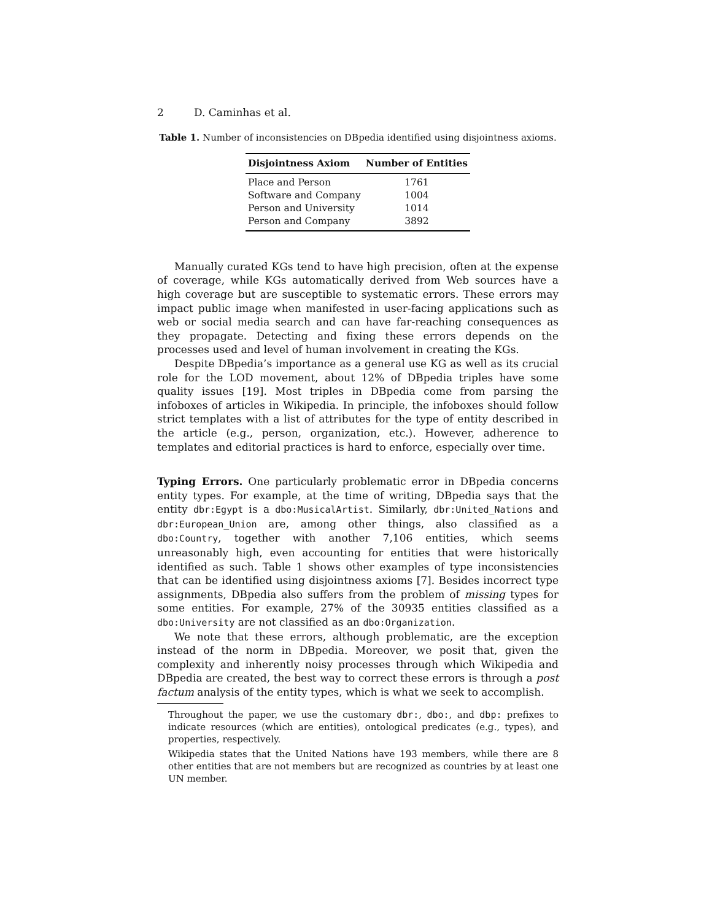2 D. Caminhas et al.
Table 1. Number of inconsistencies on DBpedia identified using disjointness axioms.
| Disjointness Axiom | Number of Entities |
| --- | --- |
| Place and Person | 1761 |
| Software and Company | 1004 |
| Person and University | 1014 |
| Person and Company | 3892 |
Manually curated KGs tend to have high precision, often at the expense of coverage, while KGs automatically derived from Web sources have a high coverage but are susceptible to systematic errors. These errors may impact public image when manifested in user-facing applications such as web or social media search and can have far-reaching consequences as they propagate. Detecting and fixing these errors depends on the processes used and level of human involvement in creating the KGs.
Despite DBpedia’s importance as a general use KG as well as its crucial role for the LOD movement, about 12% of DBpedia triples have some quality issues [19]. Most triples in DBpedia come from parsing the infoboxes of articles in Wikipedia. In principle, the infoboxes should follow strict templates with a list of attributes for the type of entity described in the article (e.g., person, organization, etc.). However, adherence to templates and editorial practices is hard to enforce, especially over time.
Typing Errors. One particularly problematic error in DBpedia concerns entity types. For example, at the time of writing, DBpedia says that the entity dbr:Egypt is a dbo:MusicalArtist. Similarly, dbr:United_Nations and dbr:European_Union are, among other things, also classified as a dbo:Country, together with another 7,106 entities, which seems unreasonably high, even accounting for entities that were historically identified as such. Table 1 shows other examples of type inconsistencies that can be identified using disjointness axioms [7]. Besides incorrect type assignments, DBpedia also suffers from the problem of missing types for some entities. For example, 27% of the 30935 entities classified as a dbo:University are not classified as an dbo:Organization.
We note that these errors, although problematic, are the exception instead of the norm in DBpedia. Moreover, we posit that, given the complexity and inherently noisy processes through which Wikipedia and DBpedia are created, the best way to correct these errors is through a post factum analysis of the entity types, which is what we seek to accomplish.
Throughout the paper, we use the customary dbr:, dbo:, and dbp: prefixes to indicate resources (which are entities), ontological predicates (e.g., types), and properties, respectively.
Wikipedia states that the United Nations have 193 members, while there are 8 other entities that are not members but are recognized as countries by at least one UN member.